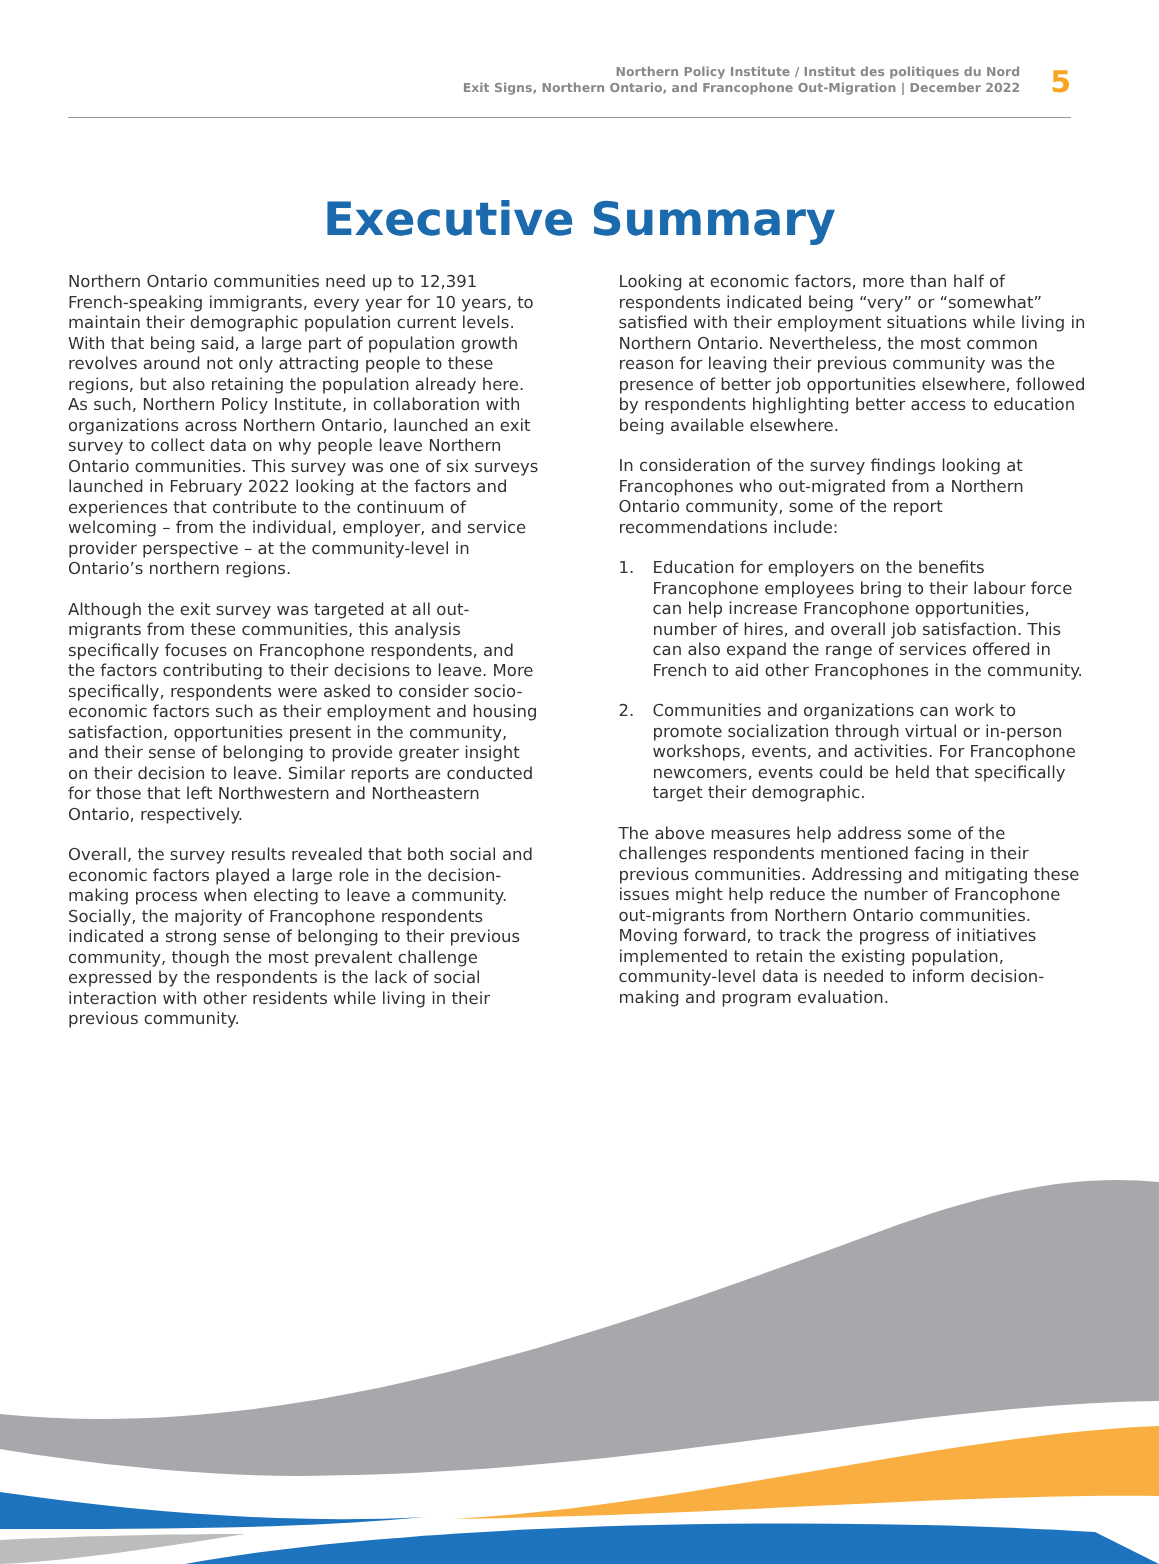Northern Policy Institute / Institut des politiques du Nord
Exit Signs, Northern Ontario, and Francophone Out-Migration | December 2022
5
Executive Summary
Northern Ontario communities need up to 12,391 French-speaking immigrants, every year for 10 years, to maintain their demographic population current levels. With that being said, a large part of population growth revolves around not only attracting people to these regions, but also retaining the population already here. As such, Northern Policy Institute, in collaboration with organizations across Northern Ontario, launched an exit survey to collect data on why people leave Northern Ontario communities. This survey was one of six surveys launched in February 2022 looking at the factors and experiences that contribute to the continuum of welcoming – from the individual, employer, and service provider perspective – at the community-level in Ontario’s northern regions.
Although the exit survey was targeted at all out-migrants from these communities, this analysis specifically focuses on Francophone respondents, and the factors contributing to their decisions to leave. More specifically, respondents were asked to consider socio-economic factors such as their employment and housing satisfaction, opportunities present in the community, and their sense of belonging to provide greater insight on their decision to leave. Similar reports are conducted for those that left Northwestern and Northeastern Ontario, respectively.
Overall, the survey results revealed that both social and economic factors played a large role in the decision-making process when electing to leave a community. Socially, the majority of Francophone respondents indicated a strong sense of belonging to their previous community, though the most prevalent challenge expressed by the respondents is the lack of social interaction with other residents while living in their previous community.
Looking at economic factors, more than half of respondents indicated being “very” or “somewhat” satisfied with their employment situations while living in Northern Ontario. Nevertheless, the most common reason for leaving their previous community was the presence of better job opportunities elsewhere, followed by respondents highlighting better access to education being available elsewhere.
In consideration of the survey findings looking at Francophones who out-migrated from a Northern Ontario community, some of the report recommendations include:
1. Education for employers on the benefits Francophone employees bring to their labour force can help increase Francophone opportunities, number of hires, and overall job satisfaction. This can also expand the range of services offered in French to aid other Francophones in the community.
2. Communities and organizations can work to promote socialization through virtual or in-person workshops, events, and activities. For Francophone newcomers, events could be held that specifically target their demographic.
The above measures help address some of the challenges respondents mentioned facing in their previous communities. Addressing and mitigating these issues might help reduce the number of Francophone out-migrants from Northern Ontario communities. Moving forward, to track the progress of initiatives implemented to retain the existing population, community-level data is needed to inform decision-making and program evaluation.